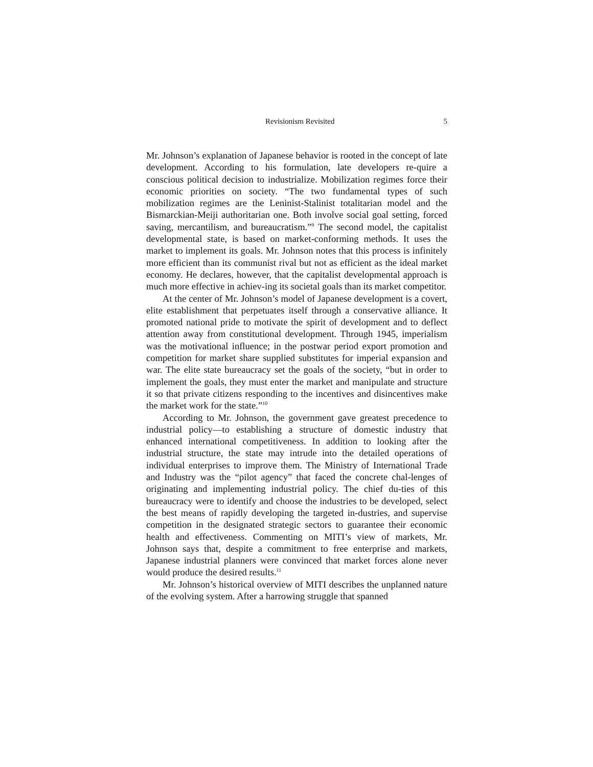Revisionism Revisited 5
Mr. Johnson’s explanation of Japanese behavior is rooted in the concept of late development. According to his formulation, late developers re-quire a conscious political decision to industrialize. Mobilization regimes force their economic priorities on society. “The two fundamental types of such mobilization regimes are the Leninist-Stalinist totalitarian model and the Bismarckian-Meiji authoritarian one. Both involve social goal setting, forced saving, mercantilism, and bureaucratism.”<sup>9</sup> The second model, the capitalist developmental state, is based on market-conforming methods. It uses the market to implement its goals. Mr. Johnson notes that this process is infinitely more efficient than its communist rival but not as efficient as the ideal market economy. He declares, however, that the capitalist developmental approach is much more effective in achiev-ing its societal goals than its market competitor.
At the center of Mr. Johnson’s model of Japanese development is a covert, elite establishment that perpetuates itself through a conservative alliance. It promoted national pride to motivate the spirit of development and to deflect attention away from constitutional development. Through 1945, imperialism was the motivational influence; in the postwar period export promotion and competition for market share supplied substitutes for imperial expansion and war. The elite state bureaucracy set the goals of the society, “but in order to implement the goals, they must enter the market and manipulate and structure it so that private citizens responding to the incentives and disincentives make the market work for the state.”<sup>10</sup>
According to Mr. Johnson, the government gave greatest precedence to industrial policy—to establishing a structure of domestic industry that enhanced international competitiveness. In addition to looking after the industrial structure, the state may intrude into the detailed operations of individual enterprises to improve them. The Ministry of International Trade and Industry was the “pilot agency” that faced the concrete chal-lenges of originating and implementing industrial policy. The chief du-ties of this bureaucracy were to identify and choose the industries to be developed, select the best means of rapidly developing the targeted in-dustries, and supervise competition in the designated strategic sectors to guarantee their economic health and effectiveness. Commenting on MITI’s view of markets, Mr. Johnson says that, despite a commitment to free enterprise and markets, Japanese industrial planners were convinced that market forces alone never would produce the desired results.<sup>11</sup>
Mr. Johnson’s historical overview of MITI describes the unplanned nature of the evolving system. After a harrowing struggle that spanned